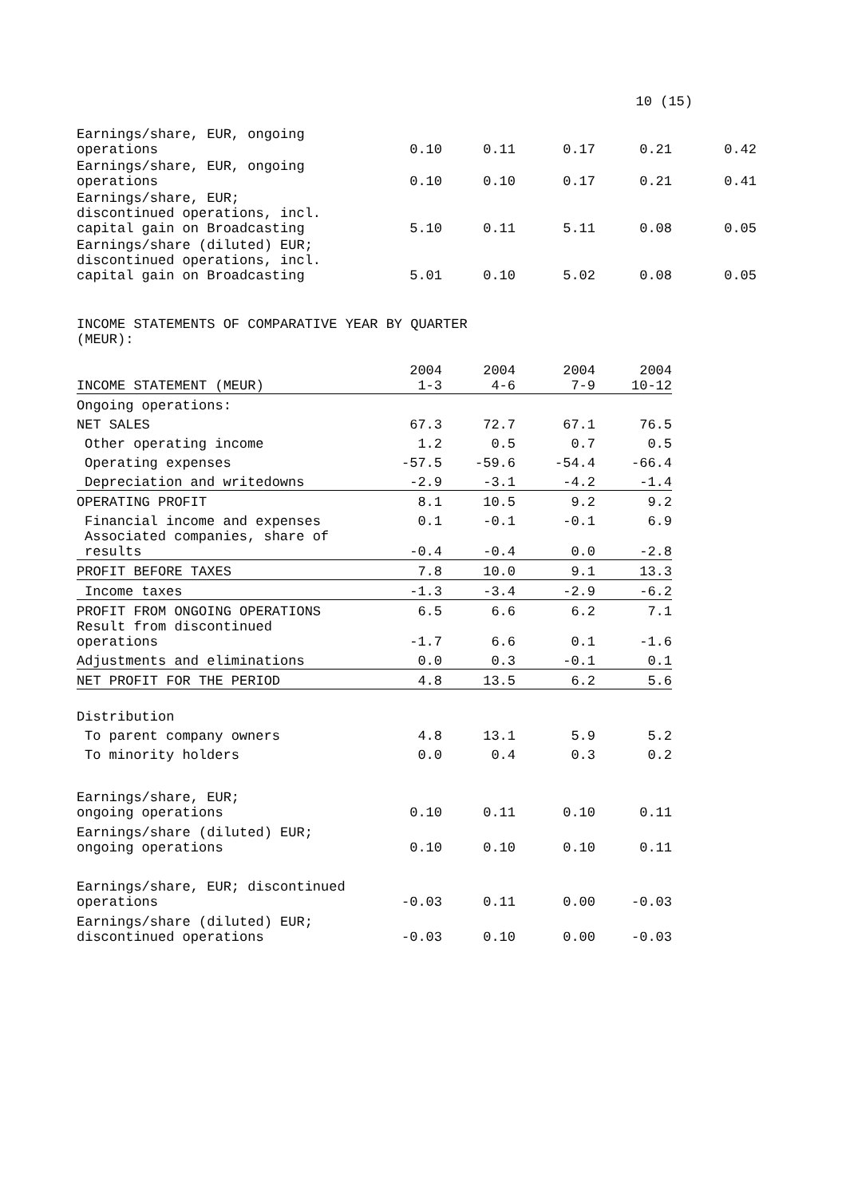10 (15)
| Earnings/share, EUR, ongoing operations | 0.10 | 0.11 | 0.17 | 0.21 | 0.42 |
| Earnings/share, EUR, ongoing operations | 0.10 | 0.10 | 0.17 | 0.21 | 0.41 |
| Earnings/share, EUR; discontinued operations, incl. capital gain on Broadcasting | 5.10 | 0.11 | 5.11 | 0.08 | 0.05 |
| Earnings/share (diluted) EUR; discontinued operations, incl. capital gain on Broadcasting | 5.01 | 0.10 | 5.02 | 0.08 | 0.05 |
INCOME STATEMENTS OF COMPARATIVE YEAR BY QUARTER
(MEUR):
| INCOME STATEMENT (MEUR) | 2004 1-3 | 2004 4-6 | 2004 7-9 | 2004 10-12 |
| --- | --- | --- | --- | --- |
| Ongoing operations: | | | | |
| NET SALES | 67.3 | 72.7 | 67.1 | 76.5 |
| Other operating income | 1.2 | 0.5 | 0.7 | 0.5 |
| Operating expenses | -57.5 | -59.6 | -54.4 | -66.4 |
| Depreciation and writedowns | -2.9 | -3.1 | -4.2 | -1.4 |
| OPERATING PROFIT | 8.1 | 10.5 | 9.2 | 9.2 |
| Financial income and expenses | 0.1 | -0.1 | -0.1 | 6.9 |
| Associated companies, share of results | -0.4 | -0.4 | 0.0 | -2.8 |
| PROFIT BEFORE TAXES | 7.8 | 10.0 | 9.1 | 13.3 |
| Income taxes | -1.3 | -3.4 | -2.9 | -6.2 |
| PROFIT FROM ONGOING OPERATIONS | 6.5 | 6.6 | 6.2 | 7.1 |
| Result from discontinued operations | -1.7 | 6.6 | 0.1 | -1.6 |
| Adjustments and eliminations | 0.0 | 0.3 | -0.1 | 0.1 |
| NET PROFIT FOR THE PERIOD | 4.8 | 13.5 | 6.2 | 5.6 |
| Distribution | | | | |
| To parent company owners | 4.8 | 13.1 | 5.9 | 5.2 |
| To minority holders | 0.0 | 0.4 | 0.3 | 0.2 |
| Earnings/share, EUR; ongoing operations | 0.10 | 0.11 | 0.10 | 0.11 |
| Earnings/share (diluted) EUR; ongoing operations | 0.10 | 0.10 | 0.10 | 0.11 |
| Earnings/share, EUR; discontinued operations | -0.03 | 0.11 | 0.00 | -0.03 |
| Earnings/share (diluted) EUR; discontinued operations | -0.03 | 0.10 | 0.00 | -0.03 |